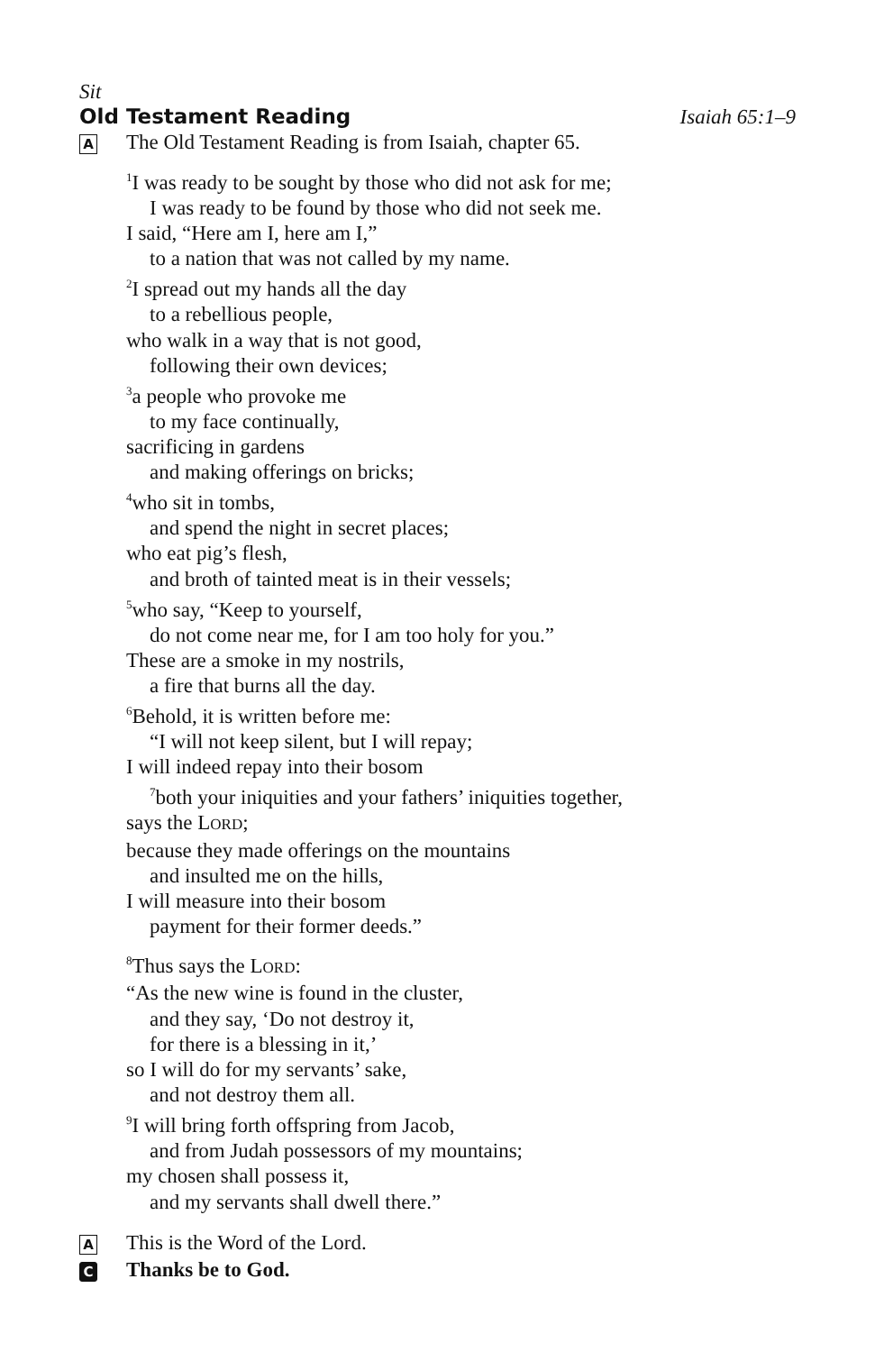Sit
Old Testament Reading Isaiah 65:1–9
A
The Old Testament Reading is from Isaiah, chapter 65.
<sup>1</sup> I was ready to be sought by those who did not ask for me;
I was ready to be found by those who did not seek me.
I said, “Here am I, here am I,”
to a nation that was not called by my name.
<sup>2</sup> I spread out my hands all the day
to a rebellious people,
who walk in a way that is not good,
following their own devices;
<sup>3</sup> a people who provoke me
to my face continually,
sacrificing in gardens
and making offerings on bricks;
<sup>4</sup> who sit in tombs,
and spend the night in secret places;
who eat pig’s flesh,
and broth of tainted meat is in their vessels;
<sup>5</sup> who say, “Keep to yourself,
do not come near me, for I am too holy for you.”
These are a smoke in my nostrils,
a fire that burns all the day.
<sup>6</sup> Behold, it is written before me:
“I will not keep silent, but I will repay;
I will indeed repay into their bosom
<sup>7</sup> both your iniquities and your fathers’ iniquities together,
says the LORD;
because they made offerings on the mountains
and insulted me on the hills,
I will measure into their bosom
payment for their former deeds.”
<sup>8</sup> Thus says the LORD:
“As the new wine is found in the cluster,
and they say, ‘Do not destroy it,
for there is a blessing in it,’
so I will do for my servants’ sake,
and not destroy them all.
<sup>9</sup> I will bring forth offspring from Jacob,
and from Judah possessors of my mountains;
my chosen shall possess it,
and my servants shall dwell there.”
A
This is the Word of the Lord.
C
Thanks be to God.